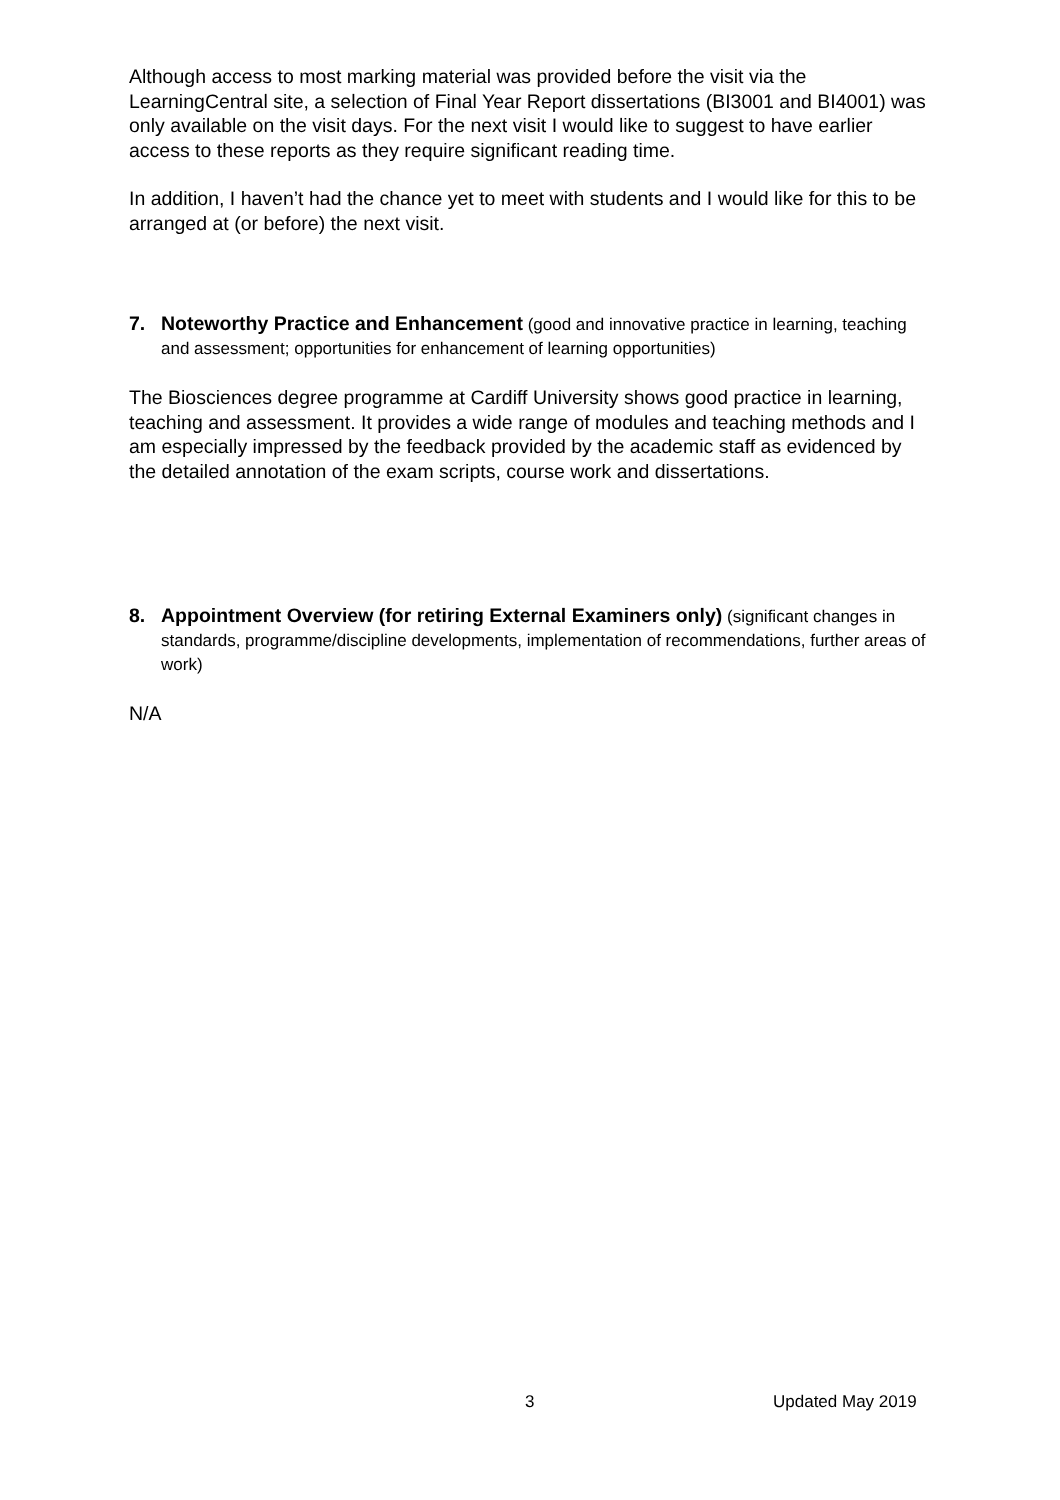Although access to most marking material was provided before the visit via the LearningCentral site, a selection of Final Year Report dissertations (BI3001 and BI4001) was only available on the visit days. For the next visit I would like to suggest to have earlier access to these reports as they require significant reading time.
In addition, I haven’t had the chance yet to meet with students and I would like for this to be arranged at (or before) the next visit.
7. Noteworthy Practice and Enhancement (good and innovative practice in learning, teaching and assessment; opportunities for enhancement of learning opportunities)
The Biosciences degree programme at Cardiff University shows good practice in learning, teaching and assessment. It provides a wide range of modules and teaching methods and I am especially impressed by the feedback provided by the academic staff as evidenced by the detailed annotation of the exam scripts, course work and dissertations.
8. Appointment Overview (for retiring External Examiners only) (significant changes in standards, programme/discipline developments, implementation of recommendations, further areas of work)
N/A
3 Updated May 2019